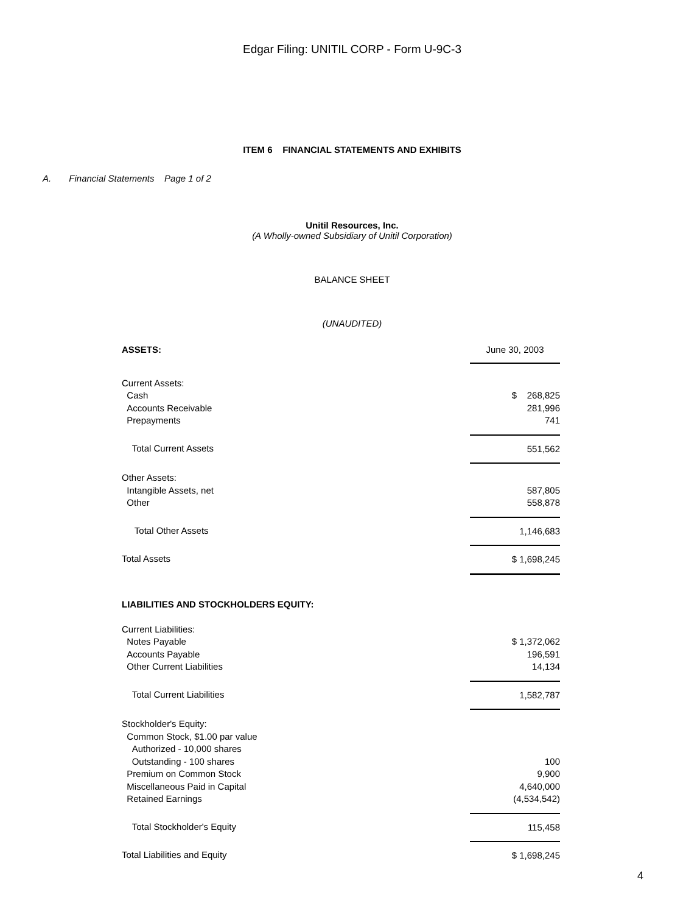Edgar Filing: UNITIL CORP - Form U-9C-3
ITEM 6 FINANCIAL STATEMENTS AND EXHIBITS
A. Financial Statements Page 1 of 2
Unitil Resources, Inc.
(A Wholly-owned Subsidiary of Unitil Corporation)
BALANCE SHEET
(UNAUDITED)
| ASSETS: | June 30, 2003 |
| Current Assets: | |
| Cash | $ 268,825 |
| Accounts Receivable | 281,996 |
| Prepayments | 741 |
| Total Current Assets | 551,562 |
| Other Assets: | |
| Intangible Assets, net | 587,805 |
| Other | 558,878 |
| Total Other Assets | 1,146,683 |
| Total Assets | $ 1,698,245 |
| LIABILITIES AND STOCKHOLDERS EQUITY: | |
| Current Liabilities: | |
| Notes Payable | $ 1,372,062 |
| Accounts Payable | 196,591 |
| Other Current Liabilities | 14,134 |
| Total Current Liabilities | 1,582,787 |
| Stockholder's Equity: | |
| Common Stock, $1.00 par value | |
| Authorized - 10,000 shares | |
| Outstanding - 100 shares | 100 |
| Premium on Common Stock | 9,900 |
| Miscellaneous Paid in Capital | 4,640,000 |
| Retained Earnings | (4,534,542) |
| Total Stockholder's Equity | 115,458 |
| Total Liabilities and Equity | $ 1,698,245 |
4